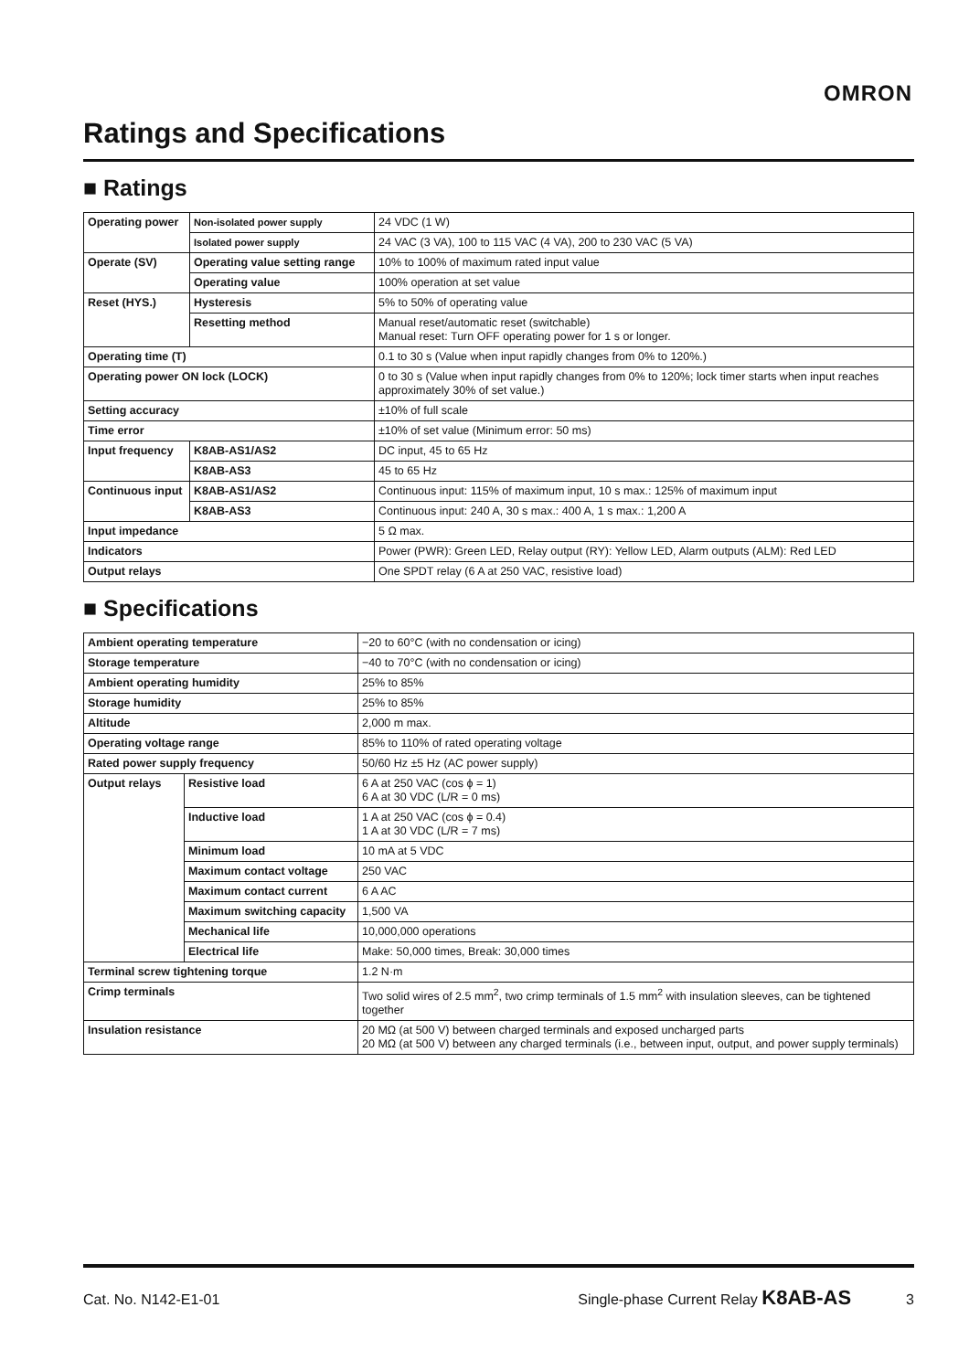OMRON
Ratings and Specifications
■ Ratings
| Operating power | Non-isolated power supply | 24 VDC (1 W) |
| | Isolated power supply | 24 VAC (3 VA), 100 to 115 VAC (4 VA), 200 to 230 VAC (5 VA) |
| Operate (SV) | Operating value setting range | 10% to 100% of maximum rated input value |
| | Operating value | 100% operation at set value |
| Reset (HYS.) | Hysteresis | 5% to 50% of operating value |
| | Resetting method | Manual reset/automatic reset (switchable) Manual reset: Turn OFF operating power for 1 s or longer. |
| Operating time (T) | | 0.1 to 30 s (Value when input rapidly changes from 0% to 120%.) |
| Operating power ON lock (LOCK) | | 0 to 30 s (Value when input rapidly changes from 0% to 120%; lock timer starts when input reaches approximately 30% of set value.) |
| Setting accuracy | | ±10% of full scale |
| Time error | | ±10% of set value (Minimum error: 50 ms) |
| Input frequency | K8AB-AS1/AS2 | DC input, 45 to 65 Hz |
| | K8AB-AS3 | 45 to 65 Hz |
| Continuous input | K8AB-AS1/AS2 | Continuous input: 115% of maximum input, 10 s max.: 125% of maximum input |
| | K8AB-AS3 | Continuous input: 240 A, 30 s max.: 400 A, 1 s max.: 1,200 A |
| Input impedance | | 5 Ω max. |
| Indicators | | Power (PWR): Green LED, Relay output (RY): Yellow LED, Alarm outputs (ALM): Red LED |
| Output relays | | One SPDT relay (6 A at 250 VAC, resistive load) |
■ Specifications
| Ambient operating temperature | | −20 to 60°C (with no condensation or icing) |
| Storage temperature | | −40 to 70°C (with no condensation or icing) |
| Ambient operating humidity | | 25% to 85% |
| Storage humidity | | 25% to 85% |
| Altitude | | 2,000 m max. |
| Operating voltage range | | 85% to 110% of rated operating voltage |
| Rated power supply frequency | | 50/60 Hz ±5 Hz (AC power supply) |
| Output relays | Resistive load | 6 A at 250 VAC (cos ϕ = 1) 6 A at 30 VDC (L/R = 0 ms) |
| | Inductive load | 1 A at 250 VAC (cos ϕ = 0.4) 1 A at 30 VDC (L/R = 7 ms) |
| | Minimum load | 10 mA at 5 VDC |
| | Maximum contact voltage | 250 VAC |
| | Maximum contact current | 6 A AC |
| | Maximum switching capacity | 1,500 VA |
| | Mechanical life | 10,000,000 operations |
| | Electrical life | Make: 50,000 times, Break: 30,000 times |
| Terminal screw tightening torque | | 1.2 N·m |
| Crimp terminals | | Two solid wires of 2.5 mm<sup>2</sup>, two crimp terminals of 1.5 mm<sup>2</sup> with insulation sleeves, can be tightened together |
| Insulation resistance | | 20 MΩ (at 500 V) between charged terminals and exposed uncharged parts 20 MΩ (at 500 V) between any charged terminals (i.e., between input, output, and power supply terminals) |
Cat. No. N142-E1-01 Single-phase Current Relay K8AB-AS 3